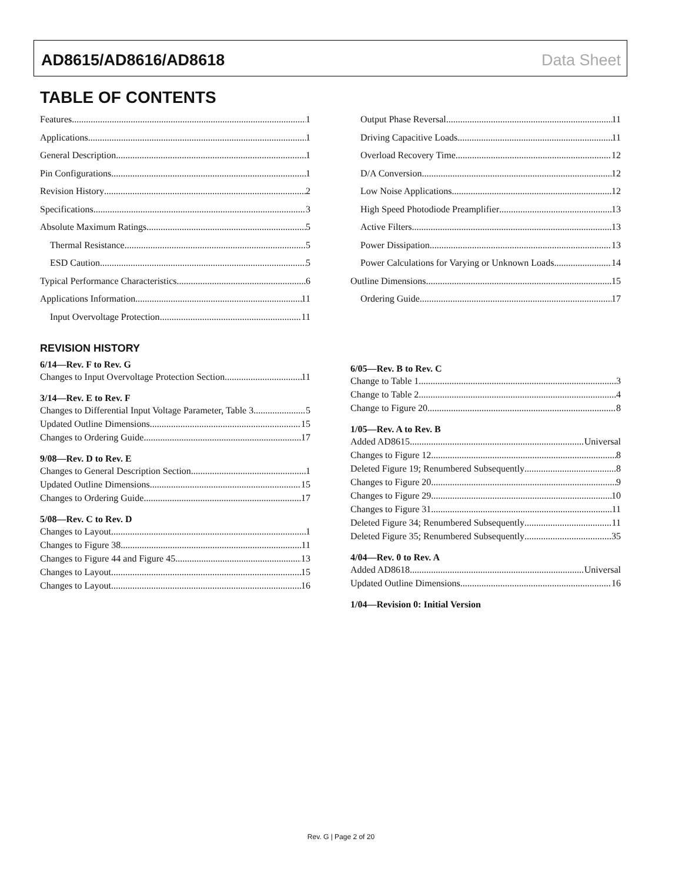AD8615/AD8616/AD8618 Data Sheet
TABLE OF CONTENTS
Features 1
Applications 1
General Description 1
Pin Configurations 1
Revision History 2
Specifications 3
Absolute Maximum Ratings 5
Thermal Resistance 5
ESD Caution 5
Typical Performance Characteristics 6
Applications Information 11
Input Overvoltage Protection 11
Output Phase Reversal 11
Driving Capacitive Loads 11
Overload Recovery Time 12
D/A Conversion 12
Low Noise Applications 12
High Speed Photodiode Preamplifier 13
Active Filters 13
Power Dissipation 13
Power Calculations for Varying or Unknown Loads 14
Outline Dimensions 15
Ordering Guide 17
REVISION HISTORY
6/14—Rev. F to Rev. G
Changes to Input Overvoltage Protection Section 11
3/14—Rev. E to Rev. F
Changes to Differential Input Voltage Parameter, Table 3 5
Updated Outline Dimensions 15
Changes to Ordering Guide 17
9/08—Rev. D to Rev. E
Changes to General Description Section 1
Updated Outline Dimensions 15
Changes to Ordering Guide 17
5/08—Rev. C to Rev. D
Changes to Layout 1
Changes to Figure 38 11
Changes to Figure 44 and Figure 45 13
Changes to Layout 15
Changes to Layout 16
6/05—Rev. B to Rev. C
Change to Table 1 3
Change to Table 2 4
Change to Figure 20 8
1/05—Rev. A to Rev. B
Added AD8615 Universal
Changes to Figure 12 8
Deleted Figure 19; Renumbered Subsequently 8
Changes to Figure 20 9
Changes to Figure 29 10
Changes to Figure 31 11
Deleted Figure 34; Renumbered Subsequently 11
Deleted Figure 35; Renumbered Subsequently 35
4/04—Rev. 0 to Rev. A
Added AD8618 Universal
Updated Outline Dimensions 16
1/04—Revision 0: Initial Version
Rev. G | Page 2 of 20